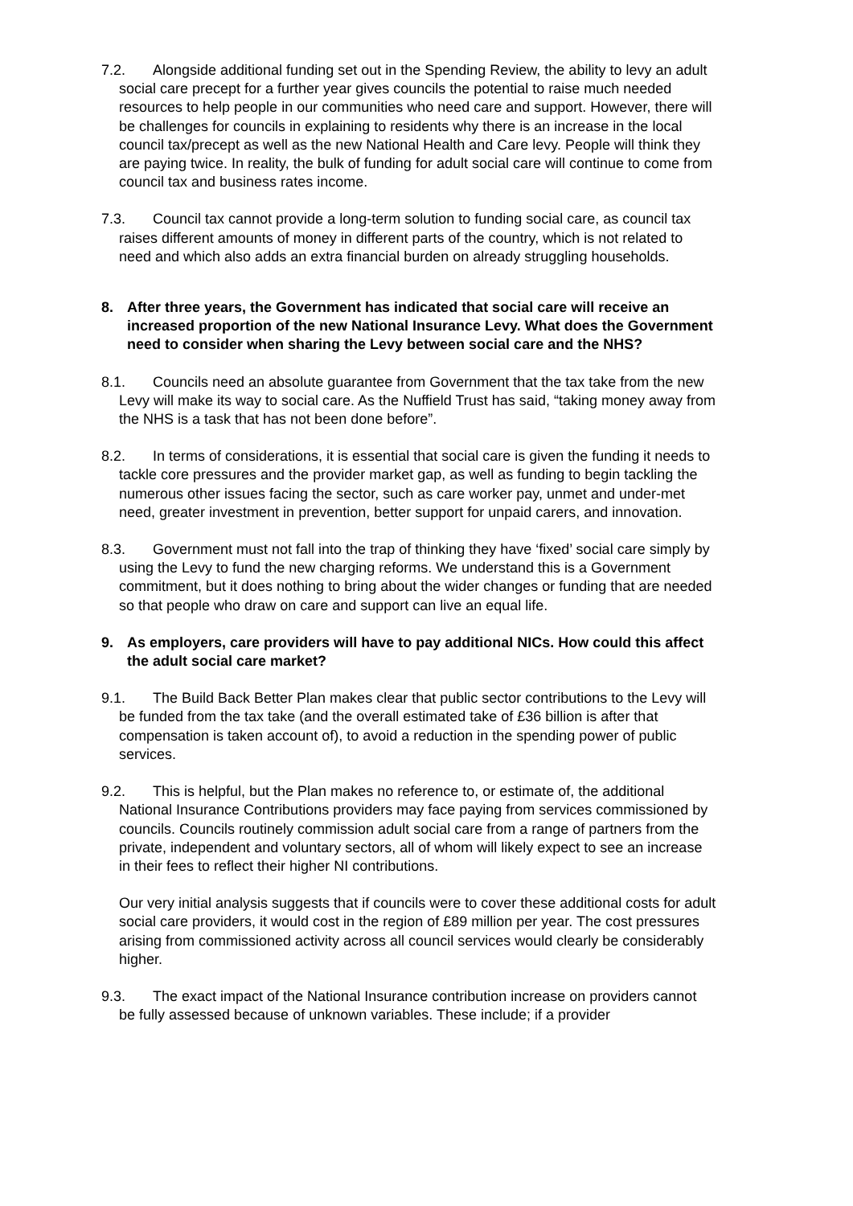7.2. Alongside additional funding set out in the Spending Review, the ability to levy an adult social care precept for a further year gives councils the potential to raise much needed resources to help people in our communities who need care and support. However, there will be challenges for councils in explaining to residents why there is an increase in the local council tax/precept as well as the new National Health and Care levy. People will think they are paying twice. In reality, the bulk of funding for adult social care will continue to come from council tax and business rates income.
7.3. Council tax cannot provide a long-term solution to funding social care, as council tax raises different amounts of money in different parts of the country, which is not related to need and which also adds an extra financial burden on already struggling households.
8. After three years, the Government has indicated that social care will receive an increased proportion of the new National Insurance Levy. What does the Government need to consider when sharing the Levy between social care and the NHS?
8.1. Councils need an absolute guarantee from Government that the tax take from the new Levy will make its way to social care. As the Nuffield Trust has said, “taking money away from the NHS is a task that has not been done before”.
8.2. In terms of considerations, it is essential that social care is given the funding it needs to tackle core pressures and the provider market gap, as well as funding to begin tackling the numerous other issues facing the sector, such as care worker pay, unmet and under-met need, greater investment in prevention, better support for unpaid carers, and innovation.
8.3. Government must not fall into the trap of thinking they have ‘fixed’ social care simply by using the Levy to fund the new charging reforms. We understand this is a Government commitment, but it does nothing to bring about the wider changes or funding that are needed so that people who draw on care and support can live an equal life.
9. As employers, care providers will have to pay additional NICs. How could this affect the adult social care market?
9.1. The Build Back Better Plan makes clear that public sector contributions to the Levy will be funded from the tax take (and the overall estimated take of £36 billion is after that compensation is taken account of), to avoid a reduction in the spending power of public services.
9.2. This is helpful, but the Plan makes no reference to, or estimate of, the additional National Insurance Contributions providers may face paying from services commissioned by councils. Councils routinely commission adult social care from a range of partners from the private, independent and voluntary sectors, all of whom will likely expect to see an increase in their fees to reflect their higher NI contributions.
Our very initial analysis suggests that if councils were to cover these additional costs for adult social care providers, it would cost in the region of £89 million per year. The cost pressures arising from commissioned activity across all council services would clearly be considerably higher.
9.3. The exact impact of the National Insurance contribution increase on providers cannot be fully assessed because of unknown variables. These include; if a provider